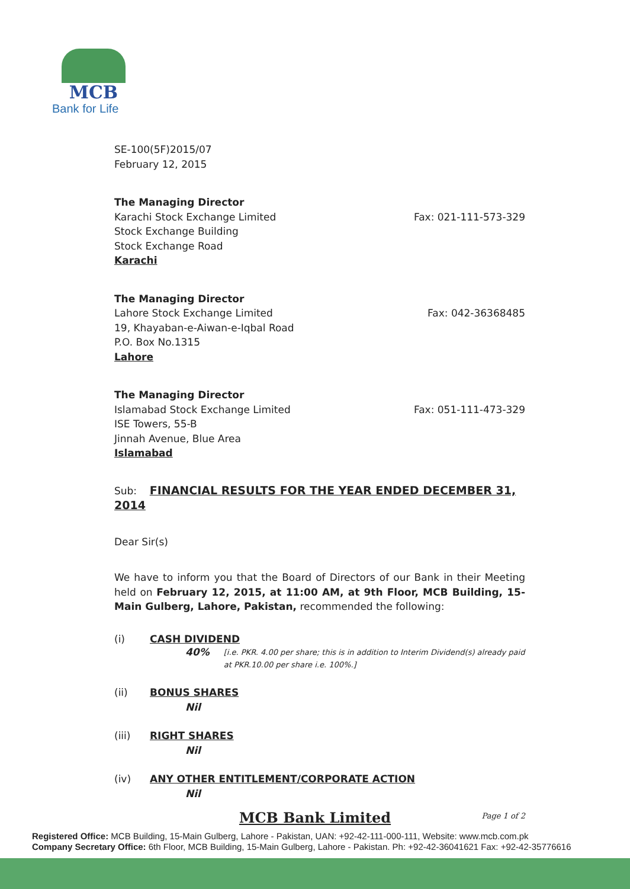MCB
Bank for Life
SE-100(5F)2015/07
February 12, 2015
The Managing Director
Karachi Stock Exchange Limited
Stock Exchange Building
Stock Exchange Road
Karachi
Fax: 021-111-573-329
The Managing Director
Lahore Stock Exchange Limited
19, Khayaban-e-Aiwan-e-Iqbal Road
P.O. Box No.1315
Lahore
Fax: 042-36368485
The Managing Director
Islamabad Stock Exchange Limited
ISE Towers, 55-B
Jinnah Avenue, Blue Area
Islamabad
Fax: 051-111-473-329
Sub: FINANCIAL RESULTS FOR THE YEAR ENDED DECEMBER 31, 2014
Dear Sir(s)
We have to inform you that the Board of Directors of our Bank in their Meeting held on February 12, 2015, at 11:00 AM, at 9th Floor, MCB Building, 15-Main Gulberg, Lahore, Pakistan, recommended the following:
(i) CASH DIVIDEND
40% [i.e. PKR. 4.00 per share; this is in addition to Interim Dividend(s) already paid at PKR.10.00 per share i.e. 100%.]
(ii) BONUS SHARES
Nil
(iii) RIGHT SHARES
Nil
(iv) ANY OTHER ENTITLEMENT/CORPORATE ACTION
Nil
Page 1 of 2
MCB Bank Limited
Registered Office: MCB Building, 15-Main Gulberg, Lahore - Pakistan, UAN: +92-42-111-000-111, Website: www.mcb.com.pk
Company Secretary Office: 6th Floor, MCB Building, 15-Main Gulberg, Lahore - Pakistan. Ph: +92-42-36041621 Fax: +92-42-35776616